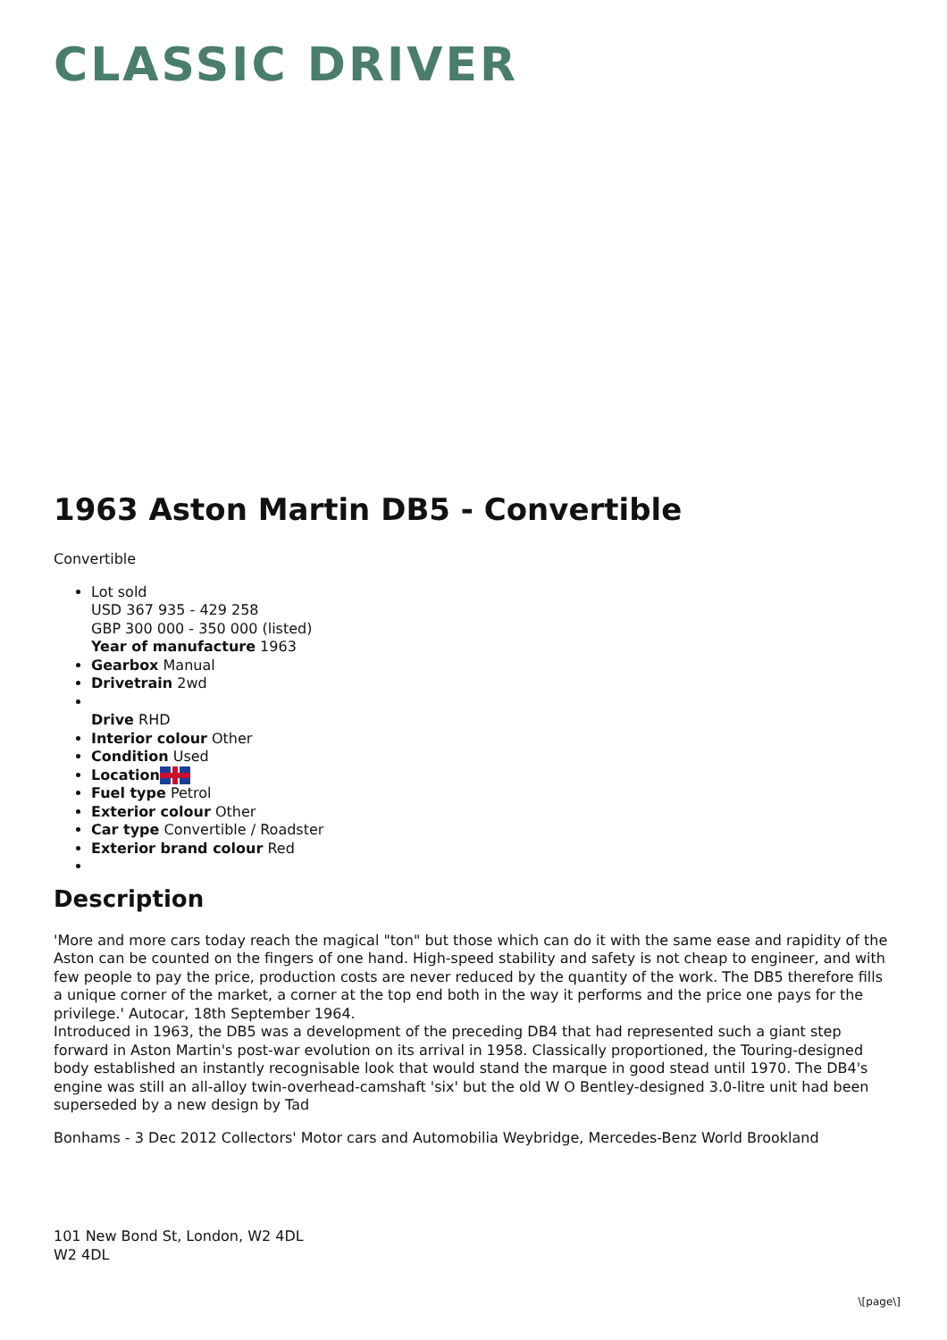CLASSIC DRIVER
1963 Aston Martin DB5 - Convertible
Convertible
Lot sold
USD 367 935 - 429 258
GBP 300 000 - 350 000 (listed)
Year of manufacture 1963
Gearbox Manual
Drivetrain 2wd
Drive RHD
Interior colour Other
Condition Used
Location
Fuel type Petrol
Exterior colour Other
Car type Convertible / Roadster
Exterior brand colour Red
Description
'More and more cars today reach the magical "ton" but those which can do it with the same ease and rapidity of the Aston can be counted on the fingers of one hand. High-speed stability and safety is not cheap to engineer, and with few people to pay the price, production costs are never reduced by the quantity of the work. The DB5 therefore fills a unique corner of the market, a corner at the top end both in the way it performs and the price one pays for the privilege.' Autocar, 18th September 1964.
Introduced in 1963, the DB5 was a development of the preceding DB4 that had represented such a giant step forward in Aston Martin's post-war evolution on its arrival in 1958. Classically proportioned, the Touring-designed body established an instantly recognisable look that would stand the marque in good stead until 1970. The DB4's engine was still an all-alloy twin-overhead-camshaft 'six' but the old W O Bentley-designed 3.0-litre unit had been superseded by a new design by Tad
Bonhams - 3 Dec 2012 Collectors' Motor cars and Automobilia Weybridge, Mercedes-Benz World Brookland
101 New Bond St, London, W2 4DL
W2 4DL
\[page\]